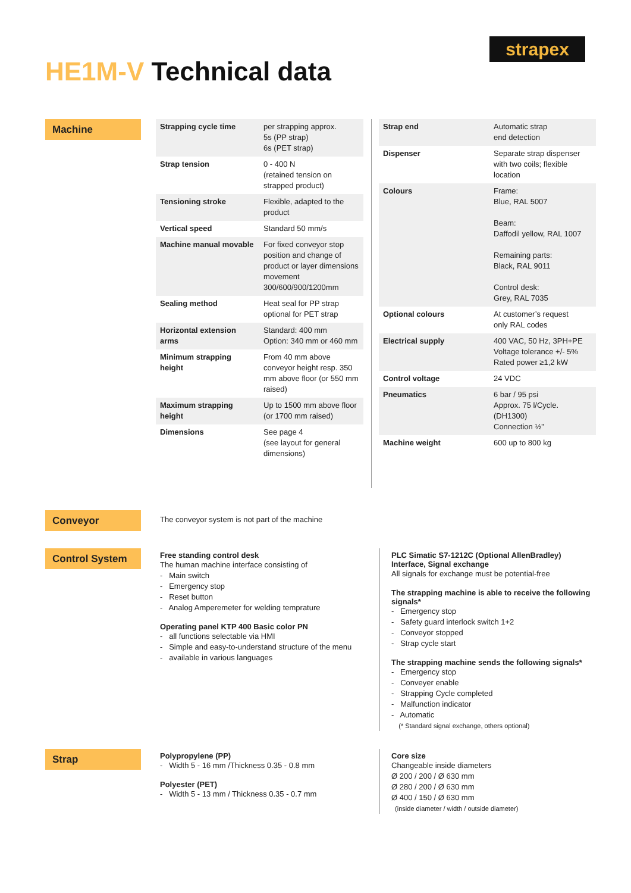strapex
HE1M-V Technical data
Machine
| Strapping cycle time | per strapping approx. 5s (PP strap) 6s (PET strap) |
| Strap tension | 0 - 400 N (retained tension on strapped product) |
| Tensioning stroke | Flexible, adapted to the product |
| Vertical speed | Standard 50 mm/s |
| Machine manual movable | For fixed conveyor stop position and change of product or layer dimensions movement 300/600/900/1200mm |
| Sealing method | Heat seal for PP strap optional for PET strap |
| Horizontal extension arms | Standard: 400 mm Option: 340 mm or 460 mm |
| Minimum strapping height | From 40 mm above conveyor height resp. 350 mm above floor (or 550 mm raised) |
| Maximum strapping height | Up to 1500 mm above floor (or 1700 mm raised) |
| Dimensions | See page 4 (see layout for general dimensions) |
| Strap end | Automatic strap end detection |
| Dispenser | Separate strap dispenser with two coils; flexible location |
| Colours | Frame: Blue, RAL 5007 Beam: Daffodil yellow, RAL 1007 Remaining parts: Black, RAL 9011 Control desk: Grey, RAL 7035 |
| Optional colours | At customer’s request only RAL codes |
| Electrical supply | 400 VAC, 50 Hz, 3PH+PE Voltage tolerance +/- 5% Rated power ≥1,2 kW |
| Control voltage | 24 VDC |
| Pneumatics | 6 bar / 95 psi Approx. 75 l/Cycle. (DH1300) Connection ½” |
| Machine weight | 600 up to 800 kg |
Conveyor
The conveyor system is not part of the machine
Control System
Free standing control desk
The human machine interface consisting of
- Main switch
- Emergency stop
- Reset button
- Analog Amperemeter for welding temprature
Operating panel KTP 400 Basic color PN
- all functions selectable via HMI
- Simple and easy-to-understand structure of the menu
- available in various languages
PLC Simatic S7-1212C (Optional AllenBradley)
Interface, Signal exchange
All signals for exchange must be potential-free
The strapping machine is able to receive the following signals*
- Emergency stop
- Safety guard interlock switch 1+2
- Conveyor stopped
- Strap cycle start
The strapping machine sends the following signals*
- Emergency stop
- Conveyer enable
- Strapping Cycle completed
- Malfunction indicator
- Automatic
(* Standard signal exchange, others optional)
Strap
Polypropylene (PP)
- Width 5 - 16 mm /Thickness 0.35 - 0.8 mm
Polyester (PET)
- Width 5 - 13 mm / Thickness 0.35 - 0.7 mm
Core size
Changeable inside diameters
Ø 200 / 200 / Ø 630 mm
Ø 280 / 200 / Ø 630 mm
Ø 400 / 150 / Ø 630 mm
(inside diameter / width / outside diameter)